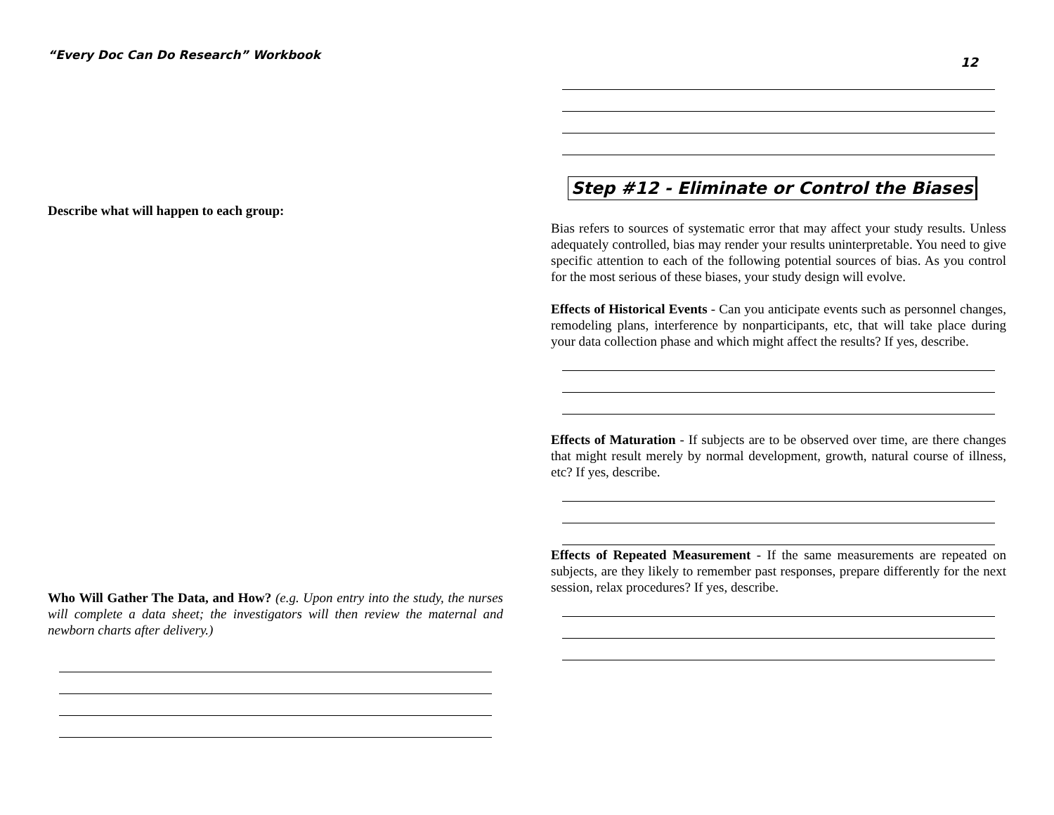“Every Doc Can Do Research” Workbook
Describe what will happen to each group:
Who Will Gather The Data, and How? (e.g. Upon entry into the study, the nurses will complete a data sheet; the investigators will then review the maternal and newborn charts after delivery.)
12
Step #12 - Eliminate or Control the Biases
Bias refers to sources of systematic error that may affect your study results. Unless adequately controlled, bias may render your results uninterpretable. You need to give specific attention to each of the following potential sources of bias. As you control for the most serious of these biases, your study design will evolve.
Effects of Historical Events - Can you anticipate events such as personnel changes, remodeling plans, interference by nonparticipants, etc, that will take place during your data collection phase and which might affect the results? If yes, describe.
Effects of Maturation - If subjects are to be observed over time, are there changes that might result merely by normal development, growth, natural course of illness, etc? If yes, describe.
Effects of Repeated Measurement - If the same measurements are repeated on subjects, are they likely to remember past responses, prepare differently for the next session, relax procedures? If yes, describe.